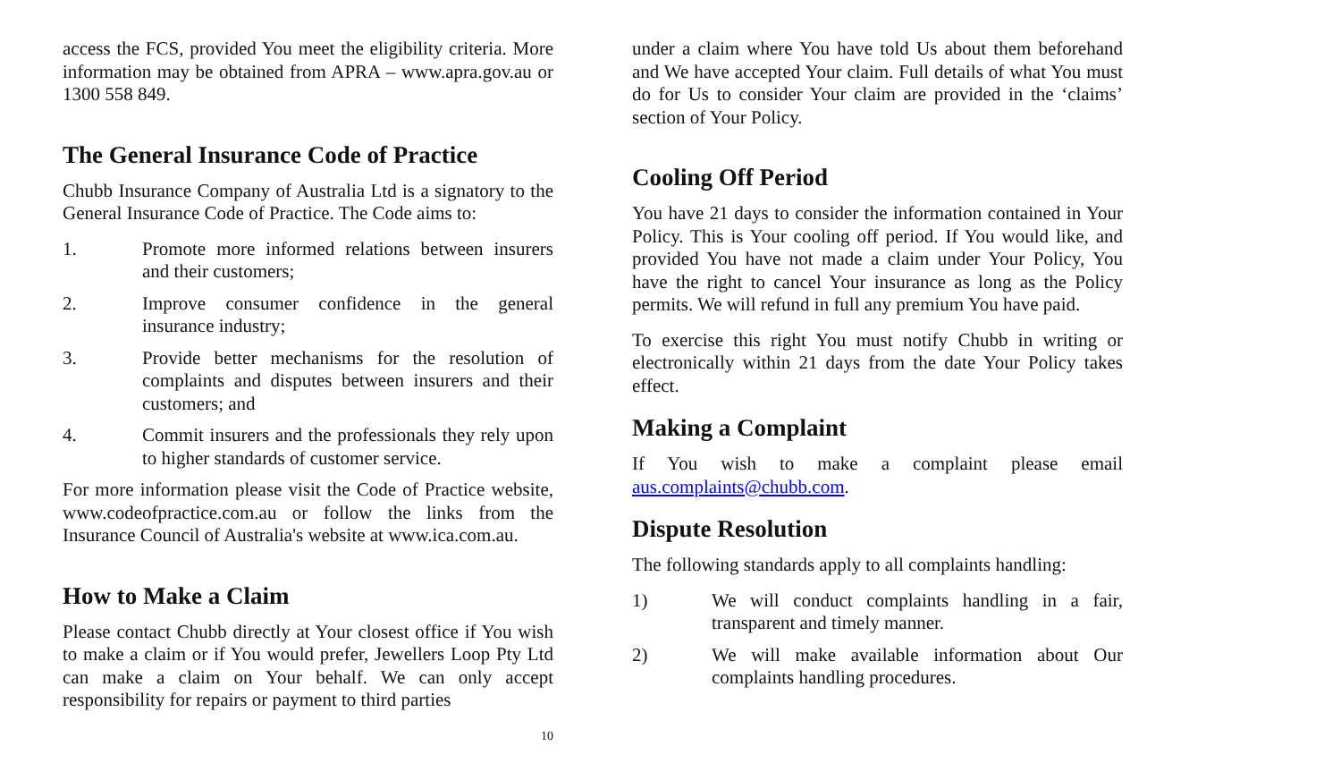access the FCS, provided You meet the eligibility criteria. More information may be obtained from APRA – www.apra.gov.au or 1300 558 849.
The General Insurance Code of Practice
Chubb Insurance Company of Australia Ltd is a signatory to the General Insurance Code of Practice. The Code aims to:
1. Promote more informed relations between insurers and their customers;
2. Improve consumer confidence in the general insurance industry;
3. Provide better mechanisms for the resolution of complaints and disputes between insurers and their customers; and
4. Commit insurers and the professionals they rely upon to higher standards of customer service.
For more information please visit the Code of Practice website, www.codeofpractice.com.au or follow the links from the Insurance Council of Australia's website at www.ica.com.au.
How to Make a Claim
Please contact Chubb directly at Your closest office if You wish to make a claim or if You would prefer, Jewellers Loop Pty Ltd can make a claim on Your behalf. We can only accept responsibility for repairs or payment to third parties
10
under a claim where You have told Us about them beforehand and We have accepted Your claim. Full details of what You must do for Us to consider Your claim are provided in the ‘claims’ section of Your Policy.
Cooling Off Period
You have 21 days to consider the information contained in Your Policy. This is Your cooling off period. If You would like, and provided You have not made a claim under Your Policy, You have the right to cancel Your insurance as long as the Policy permits. We will refund in full any premium You have paid.
To exercise this right You must notify Chubb in writing or electronically within 21 days from the date Your Policy takes effect.
Making a Complaint
If You wish to make a complaint please email aus.complaints@chubb.com.
Dispute Resolution
The following standards apply to all complaints handling:
1) We will conduct complaints handling in a fair, transparent and timely manner.
2) We will make available information about Our complaints handling procedures.